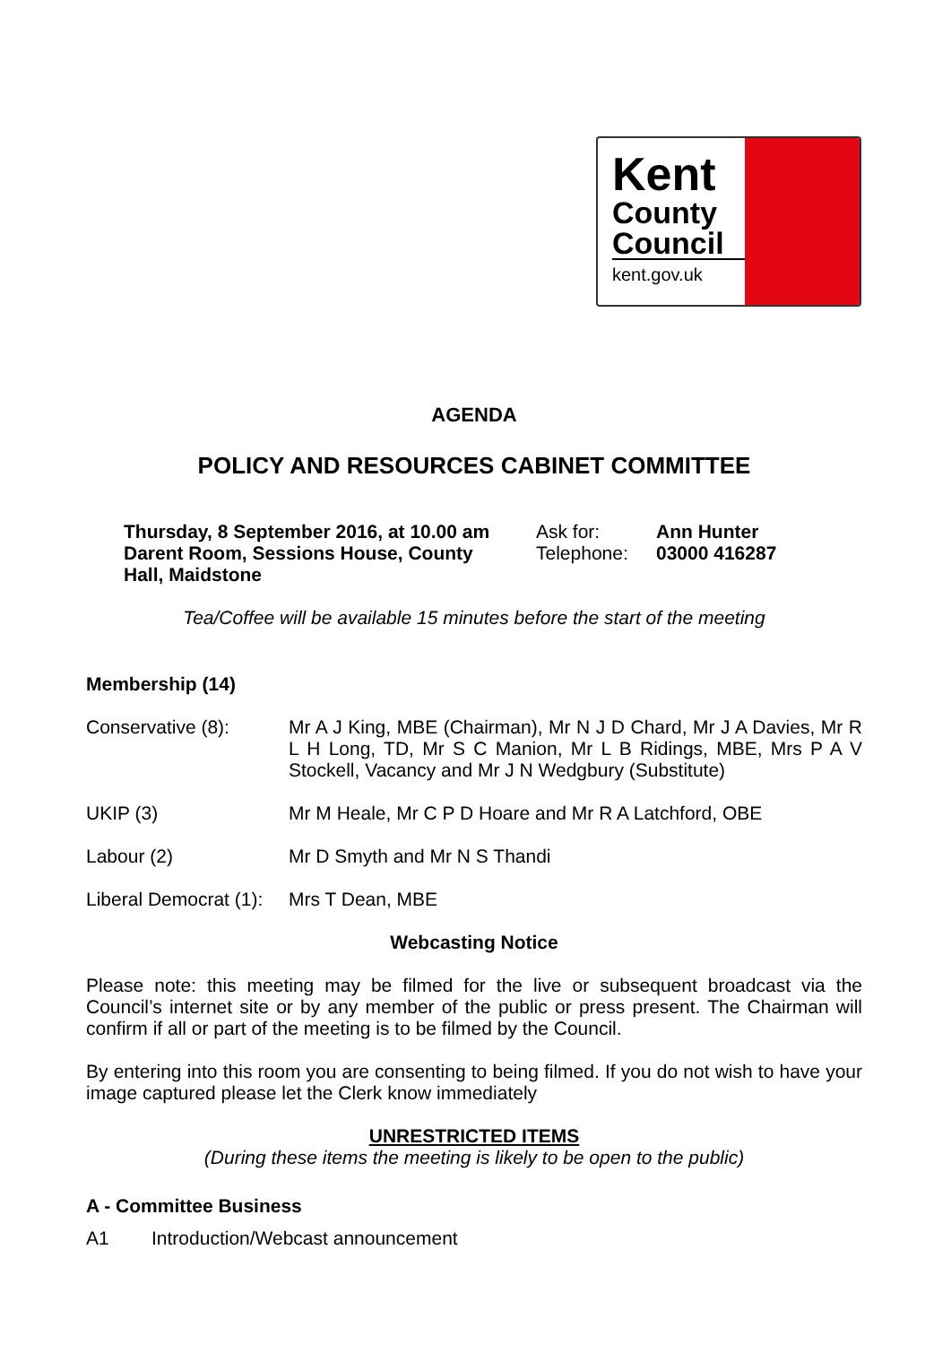Kent
County
Council
kent.gov.uk
AGENDA
POLICY AND RESOURCES CABINET COMMITTEE
Thursday, 8 September 2016, at 10.00 am
Darent Room, Sessions House, County
Hall, Maidstone
Ask for:
Telephone:
Ann Hunter
03000 416287
Tea/Coffee will be available 15 minutes before the start of the meeting
Membership (14)
Conservative (8): Mr A J King, MBE (Chairman), Mr N J D Chard, Mr J A Davies, Mr R L H Long, TD, Mr S C Manion, Mr L B Ridings, MBE, Mrs P A V Stockell, Vacancy and Mr J N Wedgbury (Substitute)
UKIP (3) Mr M Heale, Mr C P D Hoare and Mr R A Latchford, OBE
Labour (2) Mr D Smyth and Mr N S Thandi
Liberal Democrat (1):
Mrs T Dean, MBE
Webcasting Notice
Please note: this meeting may be filmed for the live or subsequent broadcast via the Council’s internet site or by any member of the public or press present. The Chairman will confirm if all or part of the meeting is to be filmed by the Council.
By entering into this room you are consenting to being filmed. If you do not wish to have your image captured please let the Clerk know immediately
UNRESTRICTED ITEMS
(During these items the meeting is likely to be open to the public)
A - Committee Business
A1 Introduction/Webcast announcement